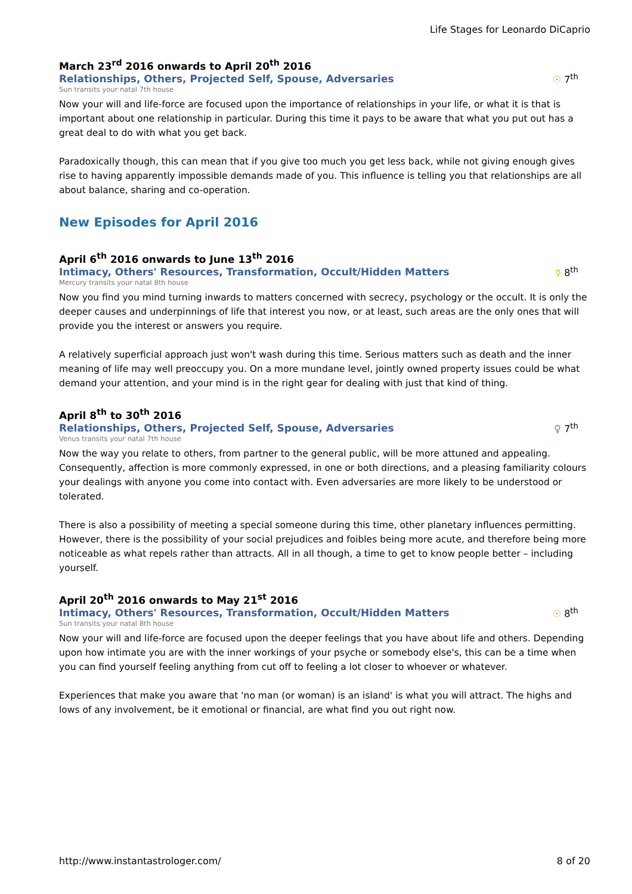Life Stages for Leonardo DiCaprio
March 23<sup>rd</sup> 2016 onwards to April 20<sup>th</sup> 2016
Relationships, Others, Projected Self, Spouse, Adversaries ☉ 7<sup>th</sup>
Sun transits your natal 7th house
Now your will and life-force are focused upon the importance of relationships in your life, or what it is that is important about one relationship in particular. During this time it pays to be aware that what you put out has a great deal to do with what you get back.
Paradoxically though, this can mean that if you give too much you get less back, while not giving enough gives rise to having apparently impossible demands made of you. This influence is telling you that relationships are all about balance, sharing and co-operation.
New Episodes for April 2016
April 6<sup>th</sup> 2016 onwards to June 13<sup>th</sup> 2016
Intimacy, Others' Resources, Transformation, Occult/Hidden Matters ☿ 8<sup>th</sup>
Mercury transits your natal 8th house
Now you find you mind turning inwards to matters concerned with secrecy, psychology or the occult. It is only the deeper causes and underpinnings of life that interest you now, or at least, such areas are the only ones that will provide you the interest or answers you require.
A relatively superficial approach just won't wash during this time. Serious matters such as death and the inner meaning of life may well preoccupy you. On a more mundane level, jointly owned property issues could be what demand your attention, and your mind is in the right gear for dealing with just that kind of thing.
April 8<sup>th</sup> to 30<sup>th</sup> 2016
Relationships, Others, Projected Self, Spouse, Adversaries ♀ 7<sup>th</sup>
Venus transits your natal 7th house
Now the way you relate to others, from partner to the general public, will be more attuned and appealing. Consequently, affection is more commonly expressed, in one or both directions, and a pleasing familiarity colours your dealings with anyone you come into contact with. Even adversaries are more likely to be understood or tolerated.
There is also a possibility of meeting a special someone during this time, other planetary influences permitting. However, there is the possibility of your social prejudices and foibles being more acute, and therefore being more noticeable as what repels rather than attracts. All in all though, a time to get to know people better – including yourself.
April 20<sup>th</sup> 2016 onwards to May 21<sup>st</sup> 2016
Intimacy, Others' Resources, Transformation, Occult/Hidden Matters ☉ 8<sup>th</sup>
Sun transits your natal 8th house
Now your will and life-force are focused upon the deeper feelings that you have about life and others. Depending upon how intimate you are with the inner workings of your psyche or somebody else's, this can be a time when you can find yourself feeling anything from cut off to feeling a lot closer to whoever or whatever.
Experiences that make you aware that 'no man (or woman) is an island' is what you will attract. The highs and lows of any involvement, be it emotional or financial, are what find you out right now.
http://www.instantastrologer.com/ 8 of 20